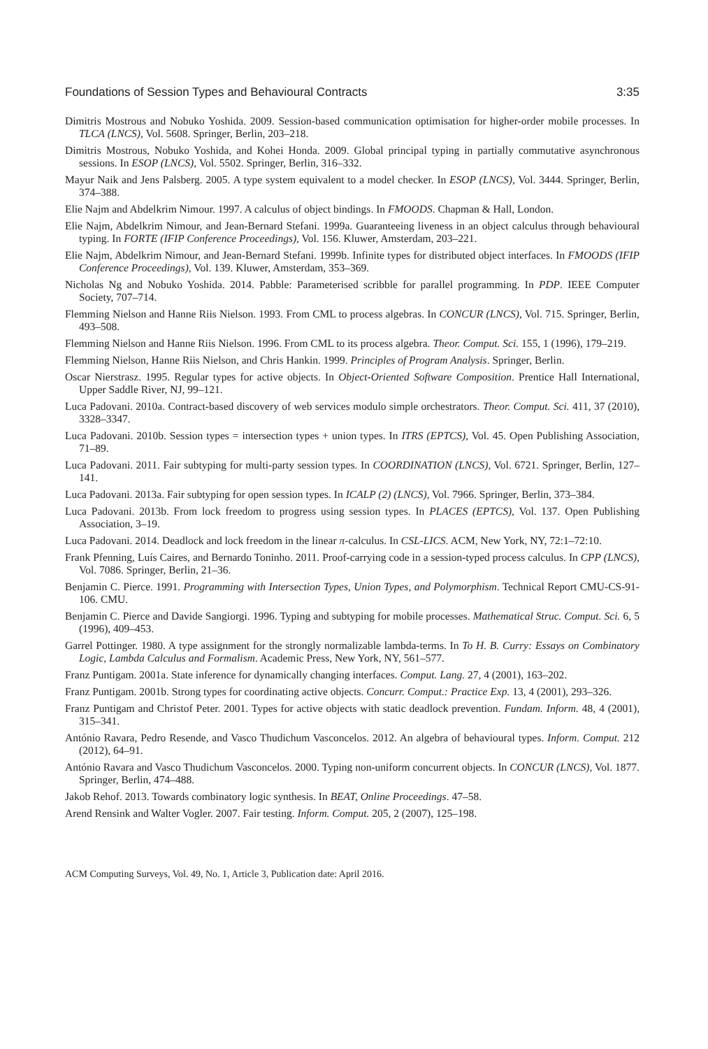Foundations of Session Types and Behavioural Contracts 3:35
Dimitris Mostrous and Nobuko Yoshida. 2009. Session-based communication optimisation for higher-order mobile processes. In TLCA (LNCS), Vol. 5608. Springer, Berlin, 203–218.
Dimitris Mostrous, Nobuko Yoshida, and Kohei Honda. 2009. Global principal typing in partially commutative asynchronous sessions. In ESOP (LNCS), Vol. 5502. Springer, Berlin, 316–332.
Mayur Naik and Jens Palsberg. 2005. A type system equivalent to a model checker. In ESOP (LNCS), Vol. 3444. Springer, Berlin, 374–388.
Elie Najm and Abdelkrim Nimour. 1997. A calculus of object bindings. In FMOODS. Chapman & Hall, London.
Elie Najm, Abdelkrim Nimour, and Jean-Bernard Stefani. 1999a. Guaranteeing liveness in an object calculus through behavioural typing. In FORTE (IFIP Conference Proceedings), Vol. 156. Kluwer, Amsterdam, 203–221.
Elie Najm, Abdelkrim Nimour, and Jean-Bernard Stefani. 1999b. Infinite types for distributed object interfaces. In FMOODS (IFIP Conference Proceedings), Vol. 139. Kluwer, Amsterdam, 353–369.
Nicholas Ng and Nobuko Yoshida. 2014. Pabble: Parameterised scribble for parallel programming. In PDP. IEEE Computer Society, 707–714.
Flemming Nielson and Hanne Riis Nielson. 1993. From CML to process algebras. In CONCUR (LNCS), Vol. 715. Springer, Berlin, 493–508.
Flemming Nielson and Hanne Riis Nielson. 1996. From CML to its process algebra. Theor. Comput. Sci. 155, 1 (1996), 179–219.
Flemming Nielson, Hanne Riis Nielson, and Chris Hankin. 1999. Principles of Program Analysis. Springer, Berlin.
Oscar Nierstrasz. 1995. Regular types for active objects. In Object-Oriented Software Composition. Prentice Hall International, Upper Saddle River, NJ, 99–121.
Luca Padovani. 2010a. Contract-based discovery of web services modulo simple orchestrators. Theor. Comput. Sci. 411, 37 (2010), 3328–3347.
Luca Padovani. 2010b. Session types = intersection types + union types. In ITRS (EPTCS), Vol. 45. Open Publishing Association, 71–89.
Luca Padovani. 2011. Fair subtyping for multi-party session types. In COORDINATION (LNCS), Vol. 6721. Springer, Berlin, 127–141.
Luca Padovani. 2013a. Fair subtyping for open session types. In ICALP (2) (LNCS), Vol. 7966. Springer, Berlin, 373–384.
Luca Padovani. 2013b. From lock freedom to progress using session types. In PLACES (EPTCS), Vol. 137. Open Publishing Association, 3–19.
Luca Padovani. 2014. Deadlock and lock freedom in the linear π-calculus. In CSL-LICS. ACM, New York, NY, 72:1–72:10.
Frank Pfenning, Luís Caires, and Bernardo Toninho. 2011. Proof-carrying code in a session-typed process calculus. In CPP (LNCS), Vol. 7086. Springer, Berlin, 21–36.
Benjamin C. Pierce. 1991. Programming with Intersection Types, Union Types, and Polymorphism. Technical Report CMU-CS-91-106. CMU.
Benjamin C. Pierce and Davide Sangiorgi. 1996. Typing and subtyping for mobile processes. Mathematical Struc. Comput. Sci. 6, 5 (1996), 409–453.
Garrel Pottinger. 1980. A type assignment for the strongly normalizable lambda-terms. In To H. B. Curry: Essays on Combinatory Logic, Lambda Calculus and Formalism. Academic Press, New York, NY, 561–577.
Franz Puntigam. 2001a. State inference for dynamically changing interfaces. Comput. Lang. 27, 4 (2001), 163–202.
Franz Puntigam. 2001b. Strong types for coordinating active objects. Concurr. Comput.: Practice Exp. 13, 4 (2001), 293–326.
Franz Puntigam and Christof Peter. 2001. Types for active objects with static deadlock prevention. Fundam. Inform. 48, 4 (2001), 315–341.
António Ravara, Pedro Resende, and Vasco Thudichum Vasconcelos. 2012. An algebra of behavioural types. Inform. Comput. 212 (2012), 64–91.
António Ravara and Vasco Thudichum Vasconcelos. 2000. Typing non-uniform concurrent objects. In CONCUR (LNCS), Vol. 1877. Springer, Berlin, 474–488.
Jakob Rehof. 2013. Towards combinatory logic synthesis. In BEAT, Online Proceedings. 47–58.
Arend Rensink and Walter Vogler. 2007. Fair testing. Inform. Comput. 205, 2 (2007), 125–198.
ACM Computing Surveys, Vol. 49, No. 1, Article 3, Publication date: April 2016.